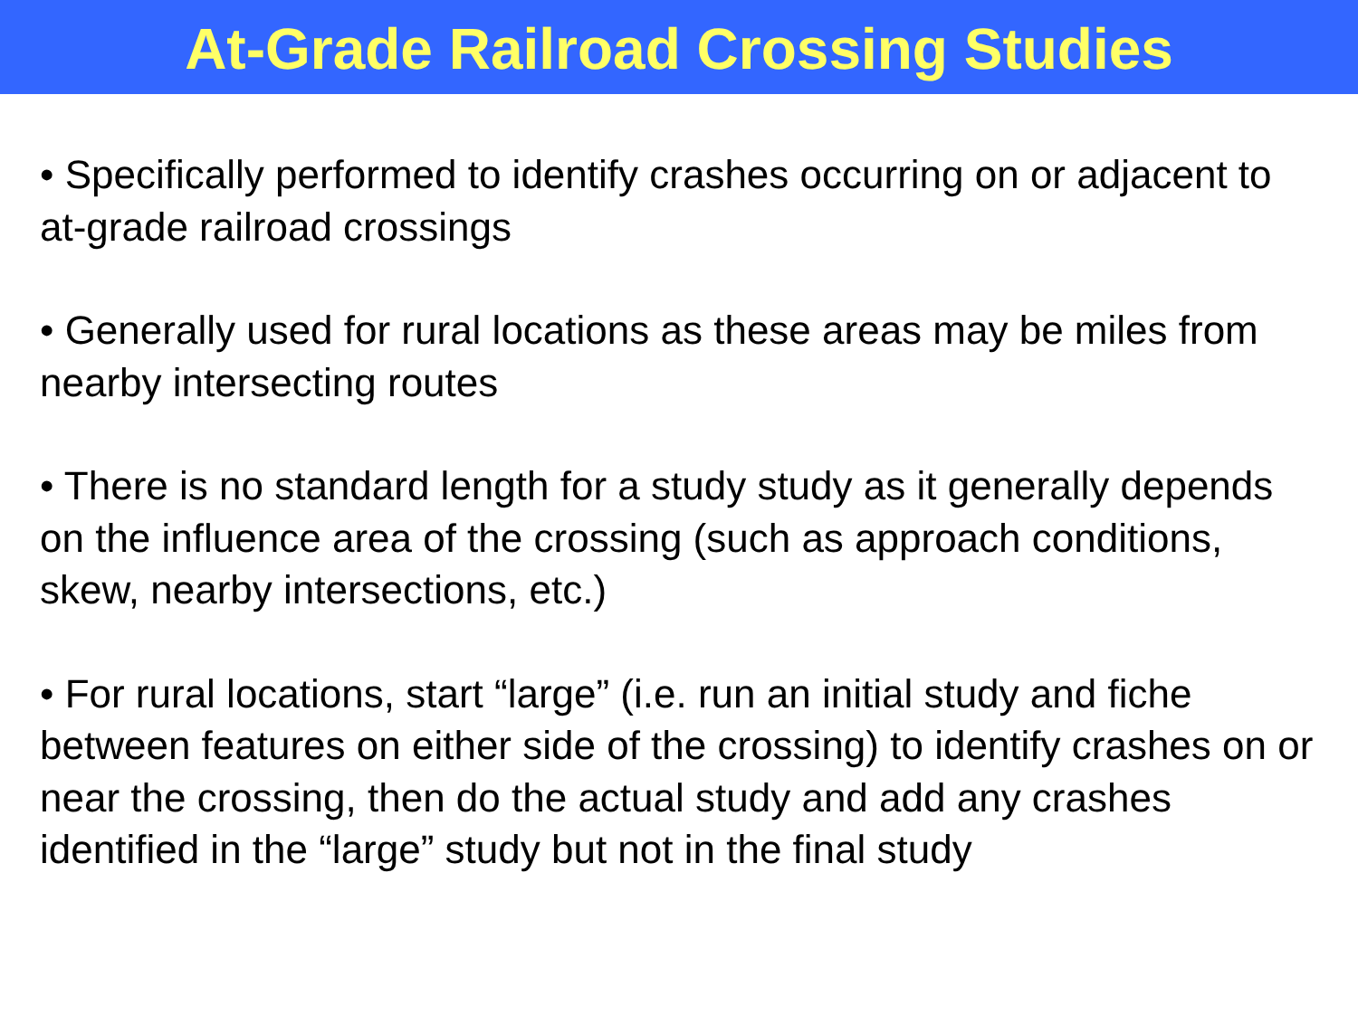At-Grade Railroad Crossing Studies
• Specifically performed to identify crashes occurring on or adjacent to at-grade railroad crossings
• Generally used for rural locations as these areas may be miles from nearby intersecting routes
• There is no standard length for a study study as it generally depends on the influence area of the crossing (such as approach conditions, skew, nearby intersections, etc.)
• For rural locations, start “large” (i.e. run an initial study and fiche between features on either side of the crossing) to identify crashes on or near the crossing, then do the actual study and add any crashes identified in the “large” study but not in the final study